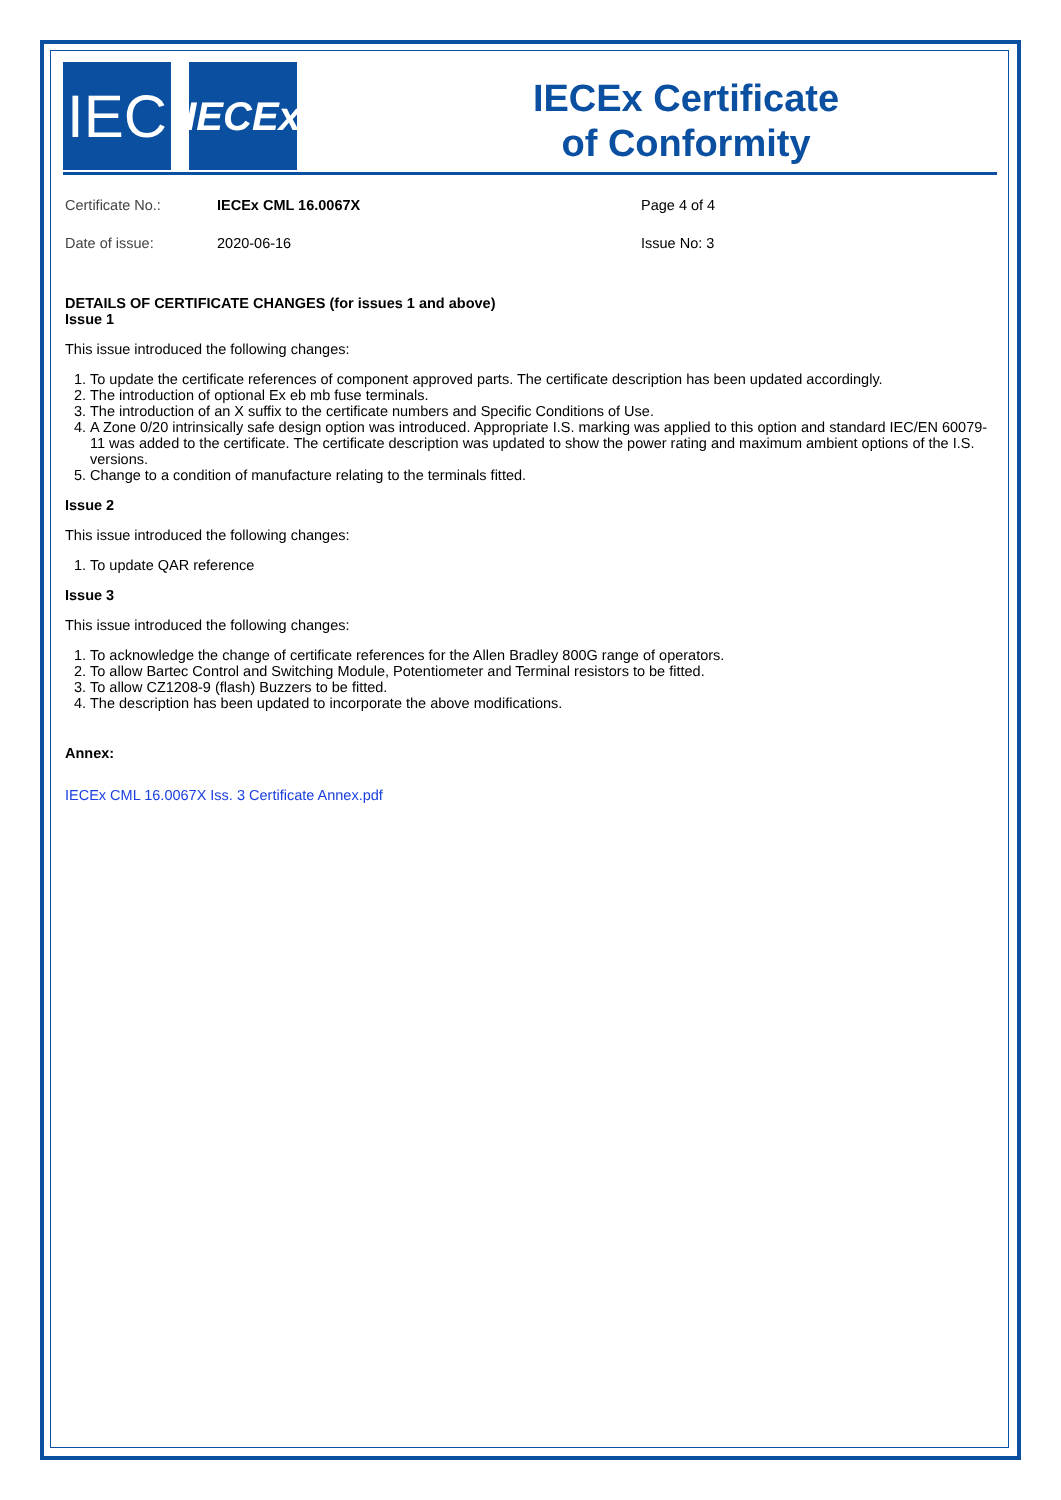IEC
IECEx
IECEx Certificate
of Conformity
Certificate No.: IECEx CML 16.0067X Page 4 of 4
Date of issue: 2020-06-16 Issue No: 3
DETAILS OF CERTIFICATE CHANGES (for issues 1 and above)
Issue 1
This issue introduced the following changes:
1. To update the certificate references of component approved parts. The certificate description has been updated accordingly.
2. The introduction of optional Ex eb mb fuse terminals.
3. The introduction of an X suffix to the certificate numbers and Specific Conditions of Use.
4. A Zone 0/20 intrinsically safe design option was introduced. Appropriate I.S. marking was applied to this option and standard IEC/EN 60079-11 was added to the certificate. The certificate description was updated to show the power rating and maximum ambient options of the I.S. versions.
5. Change to a condition of manufacture relating to the terminals fitted.
Issue 2
This issue introduced the following changes:
1. To update QAR reference
Issue 3
This issue introduced the following changes:
1. To acknowledge the change of certificate references for the Allen Bradley 800G range of operators.
2. To allow Bartec Control and Switching Module, Potentiometer and Terminal resistors to be fitted.
3. To allow CZ1208-9 (flash) Buzzers to be fitted.
4. The description has been updated to incorporate the above modifications.
Annex:
IECEx CML 16.0067X Iss. 3 Certificate Annex.pdf